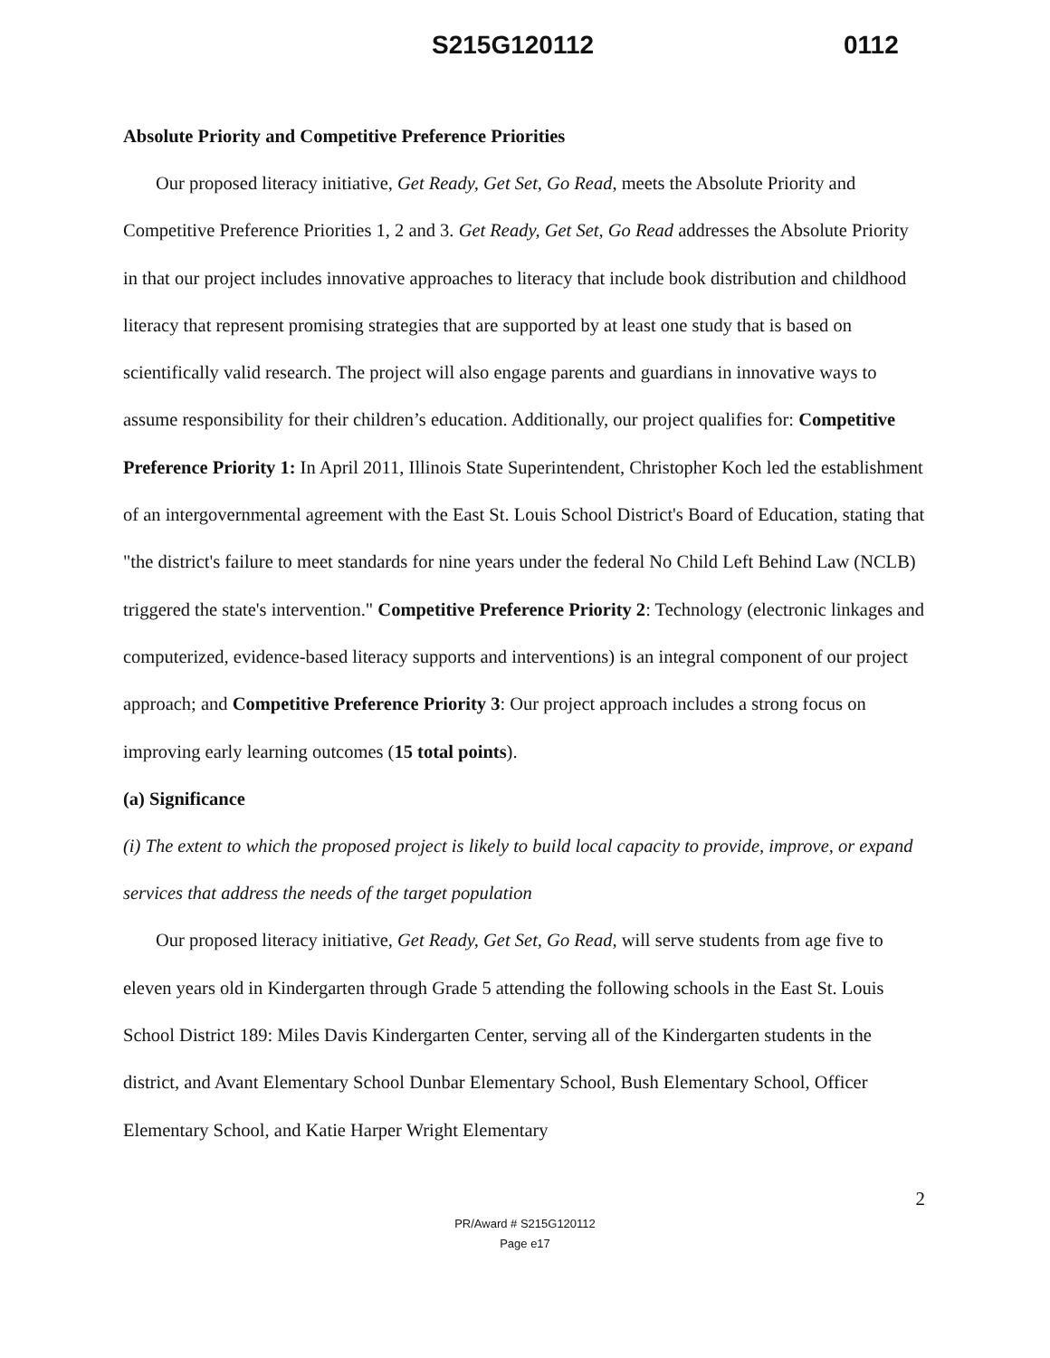S215G120112 0112
Absolute Priority and Competitive Preference Priorities
Our proposed literacy initiative, Get Ready, Get Set, Go Read, meets the Absolute Priority and Competitive Preference Priorities 1, 2 and 3. Get Ready, Get Set, Go Read addresses the Absolute Priority in that our project includes innovative approaches to literacy that include book distribution and childhood literacy that represent promising strategies that are supported by at least one study that is based on scientifically valid research. The project will also engage parents and guardians in innovative ways to assume responsibility for their children’s education. Additionally, our project qualifies for: Competitive Preference Priority 1: In April 2011, Illinois State Superintendent, Christopher Koch led the establishment of an intergovernmental agreement with the East St. Louis School District's Board of Education, stating that "the district's failure to meet standards for nine years under the federal No Child Left Behind Law (NCLB) triggered the state's intervention." Competitive Preference Priority 2: Technology (electronic linkages and computerized, evidence-based literacy supports and interventions) is an integral component of our project approach; and Competitive Preference Priority 3: Our project approach includes a strong focus on improving early learning outcomes (15 total points).
(a) Significance
(i) The extent to which the proposed project is likely to build local capacity to provide, improve, or expand services that address the needs of the target population
Our proposed literacy initiative, Get Ready, Get Set, Go Read, will serve students from age five to eleven years old in Kindergarten through Grade 5 attending the following schools in the East St. Louis School District 189: Miles Davis Kindergarten Center, serving all of the Kindergarten students in the district, and Avant Elementary School Dunbar Elementary School, Bush Elementary School, Officer Elementary School, and Katie Harper Wright Elementary
2
PR/Award # S215G120112
Page e17